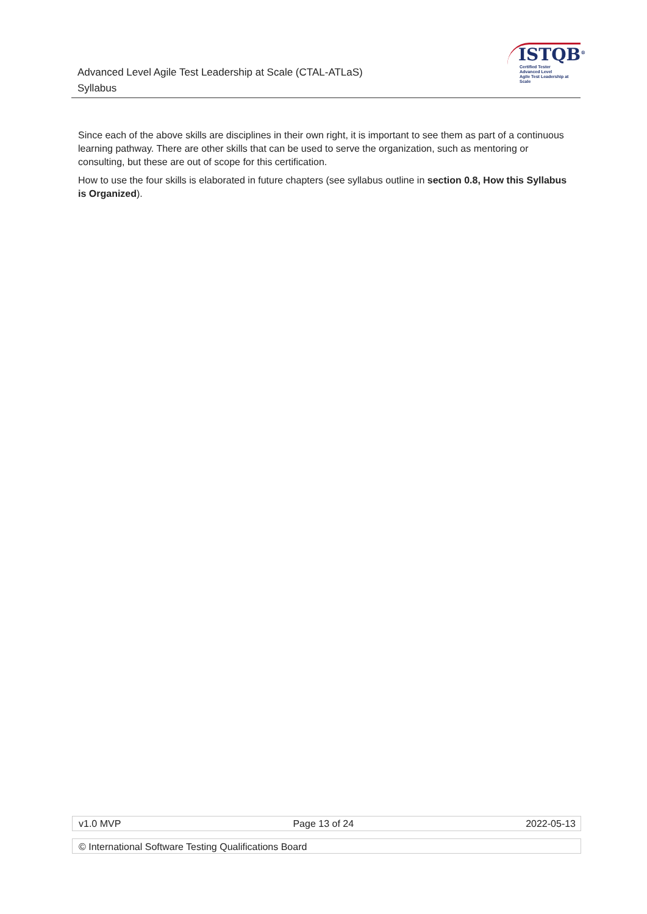Advanced Level Agile Test Leadership at Scale (CTAL-ATLaS)
Syllabus
ISTQB<sup>®</sup>
Certified Tester
Advanced Level
Agile Test Leadership at Scale
Since each of the above skills are disciplines in their own right, it is important to see them as part of a continuous learning pathway. There are other skills that can be used to serve the organization, such as mentoring or consulting, but these are out of scope for this certification.
How to use the four skills is elaborated in future chapters (see syllabus outline in section 0.8, How this Syllabus is Organized).
v1.0 MVP Page 13 of 24 2022-05-13
© International Software Testing Qualifications Board